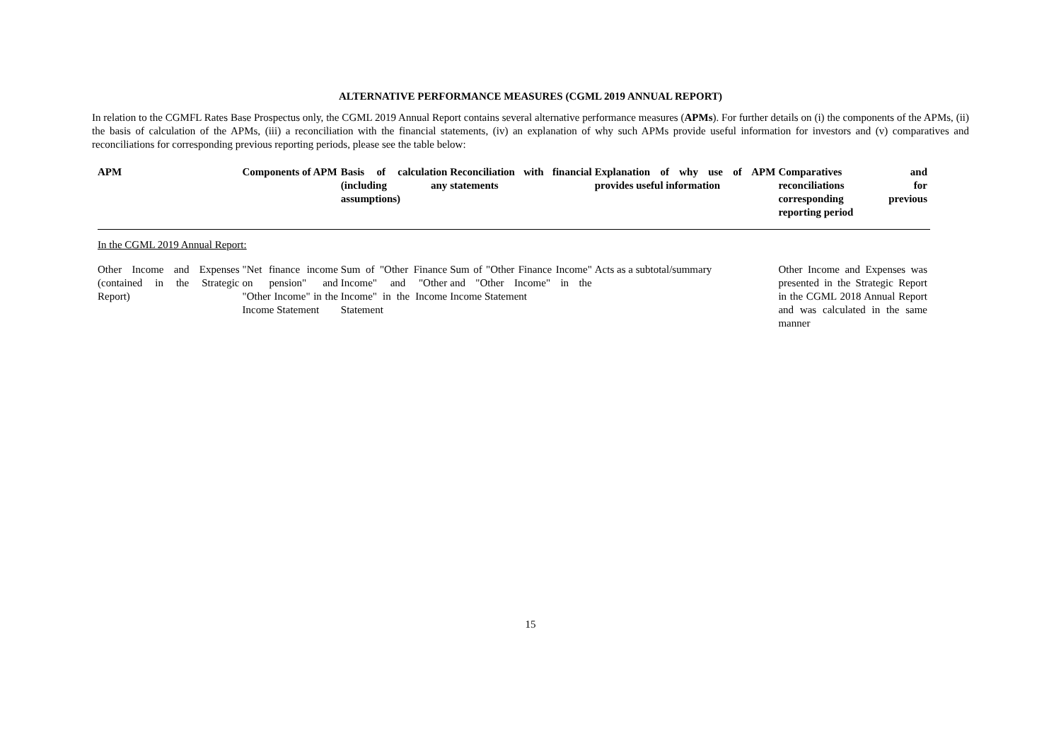ALTERNATIVE PERFORMANCE MEASURES (CGML 2019 ANNUAL REPORT)
In relation to the CGMFL Rates Base Prospectus only, the CGML 2019 Annual Report contains several alternative performance measures (APMs). For further details on (i) the components of the APMs, (ii) the basis of calculation of the APMs, (iii) a reconciliation with the financial statements, (iv) an explanation of why such APMs provide useful information for investors and (v) comparatives and reconciliations for corresponding previous reporting periods, please see the table below:
| APM | Components of APM | Basis of calculation (including any assumptions) | Reconciliation with financial statements | Explanation of why use of APM provides useful information | Comparatives and reconciliations for corresponding previous reporting period |
| --- | --- | --- | --- | --- | --- |
| In the CGML 2019 Annual Report: | | | | | |
| Other Income and Expenses (contained in the Strategic Report) | "Net finance income on pension" and "Other Income" in the Income Statement | Sum of "Other Finance Income" and "Other Income" in the Income Statement | Sum of "Other Finance Income" and "Other Income" in the Income Statement | Acts as a subtotal/summary | Other Income and Expenses was presented in the Strategic Report in the CGML 2018 Annual Report and was calculated in the same manner |
15